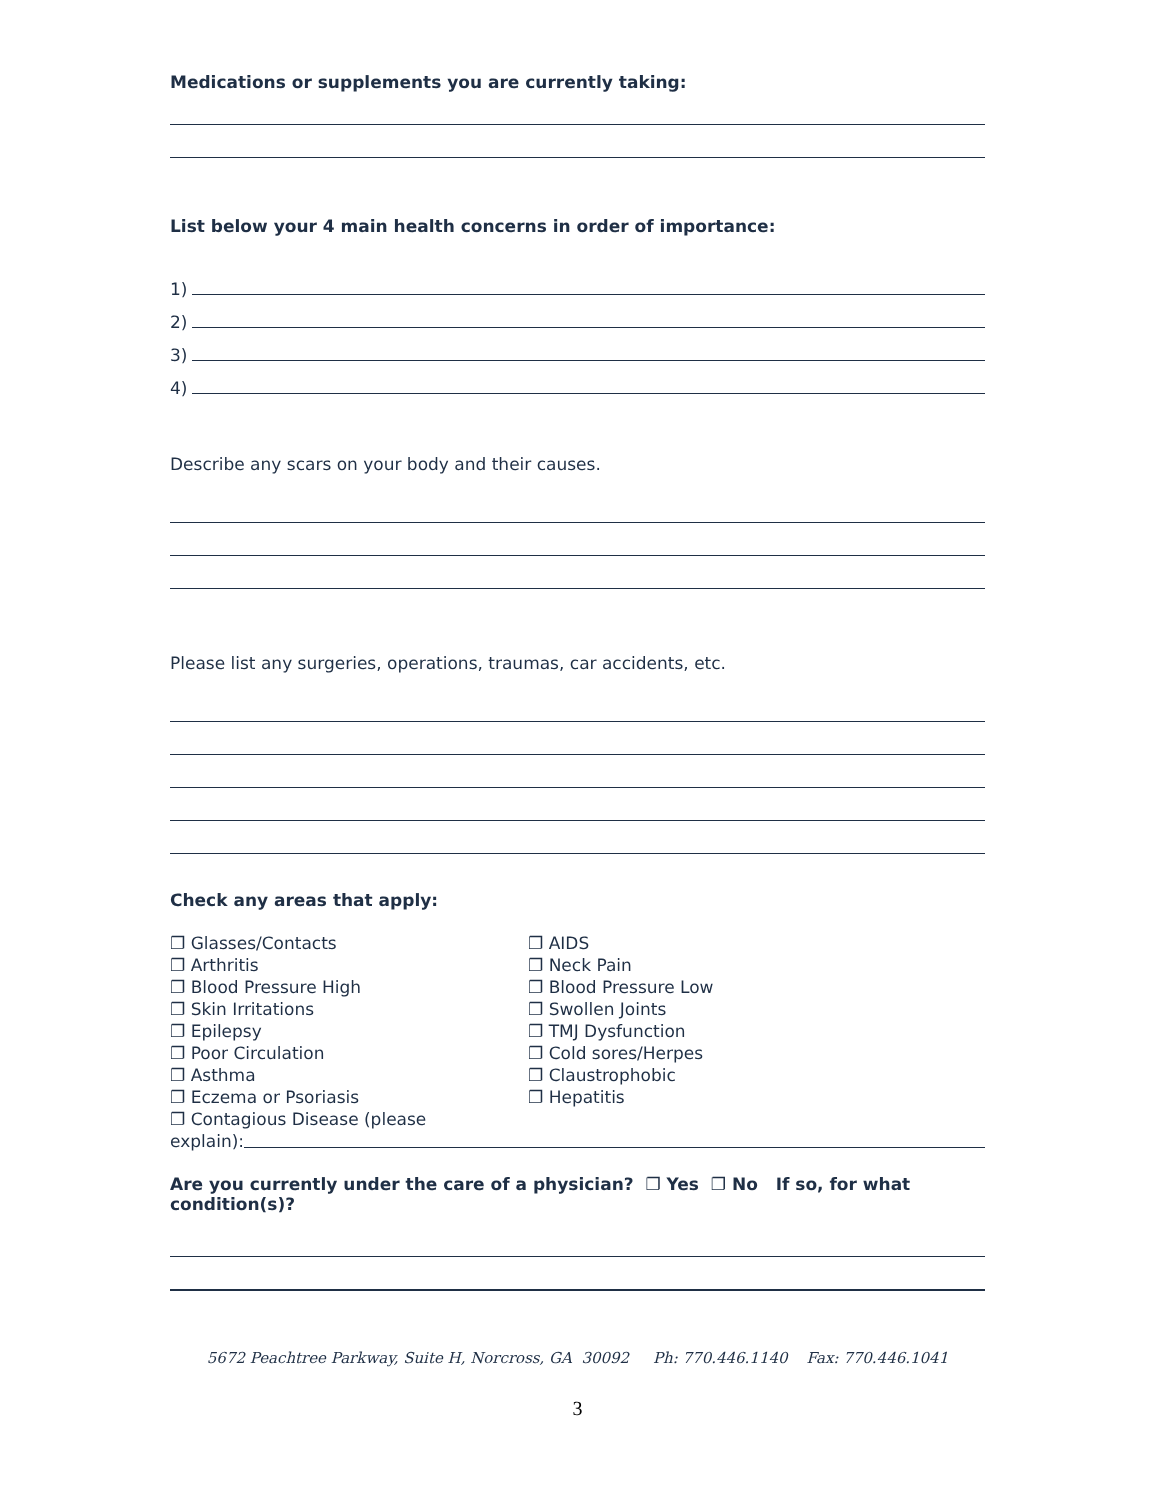Medications or supplements you are currently taking:
List below your 4 main health concerns in order of importance:
1)
2)
3)
4)
Describe any scars on your body and their causes.
Please list any surgeries, operations, traumas, car accidents, etc.
Check any areas that apply:
❐ Glasses/Contacts
❐ Arthritis
❐ Blood Pressure High
❐ Skin Irritations
❐ Epilepsy
❐ Poor Circulation
❐ Asthma
❐ Eczema or Psoriasis
❐ Contagious Disease (please
❐ AIDS
❐ Neck Pain
❐ Blood Pressure Low
❐ Swollen Joints
❐ TMJ Dysfunction
❐ Cold sores/Herpes
❐ Claustrophobic
❐ Hepatitis
explain):
Are you currently under the care of a physician? ❐ Yes ❐ No If so, for what condition(s)?
5672 Peachtree Parkway, Suite H, Norcross, GA 30092 Ph: 770.446.1140 Fax: 770.446.1041
3